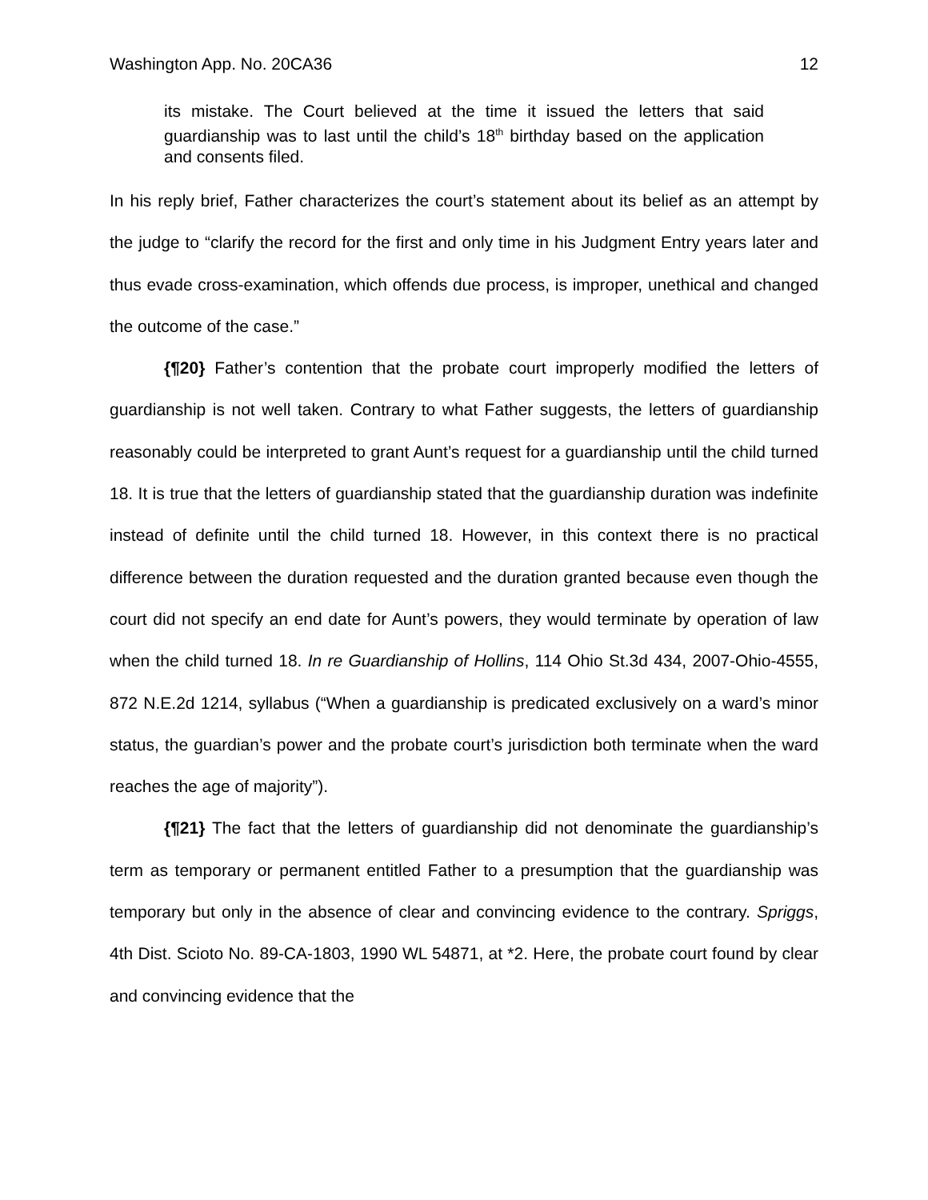Washington App. No. 20CA36 12
its mistake. The Court believed at the time it issued the letters that said guardianship was to last until the child’s 18<sup>th</sup> birthday based on the application and consents filed.
In his reply brief, Father characterizes the court’s statement about its belief as an attempt by the judge to “clarify the record for the first and only time in his Judgment Entry years later and thus evade cross-examination, which offends due process, is improper, unethical and changed the outcome of the case.”
{¶20} Father’s contention that the probate court improperly modified the letters of guardianship is not well taken. Contrary to what Father suggests, the letters of guardianship reasonably could be interpreted to grant Aunt’s request for a guardianship until the child turned 18. It is true that the letters of guardianship stated that the guardianship duration was indefinite instead of definite until the child turned 18. However, in this context there is no practical difference between the duration requested and the duration granted because even though the court did not specify an end date for Aunt’s powers, they would terminate by operation of law when the child turned 18. In re Guardianship of Hollins, 114 Ohio St.3d 434, 2007-Ohio-4555, 872 N.E.2d 1214, syllabus (“When a guardianship is predicated exclusively on a ward’s minor status, the guardian’s power and the probate court’s jurisdiction both terminate when the ward reaches the age of majority”).
{¶21} The fact that the letters of guardianship did not denominate the guardianship’s term as temporary or permanent entitled Father to a presumption that the guardianship was temporary but only in the absence of clear and convincing evidence to the contrary. Spriggs, 4th Dist. Scioto No. 89-CA-1803, 1990 WL 54871, at *2. Here, the probate court found by clear and convincing evidence that the